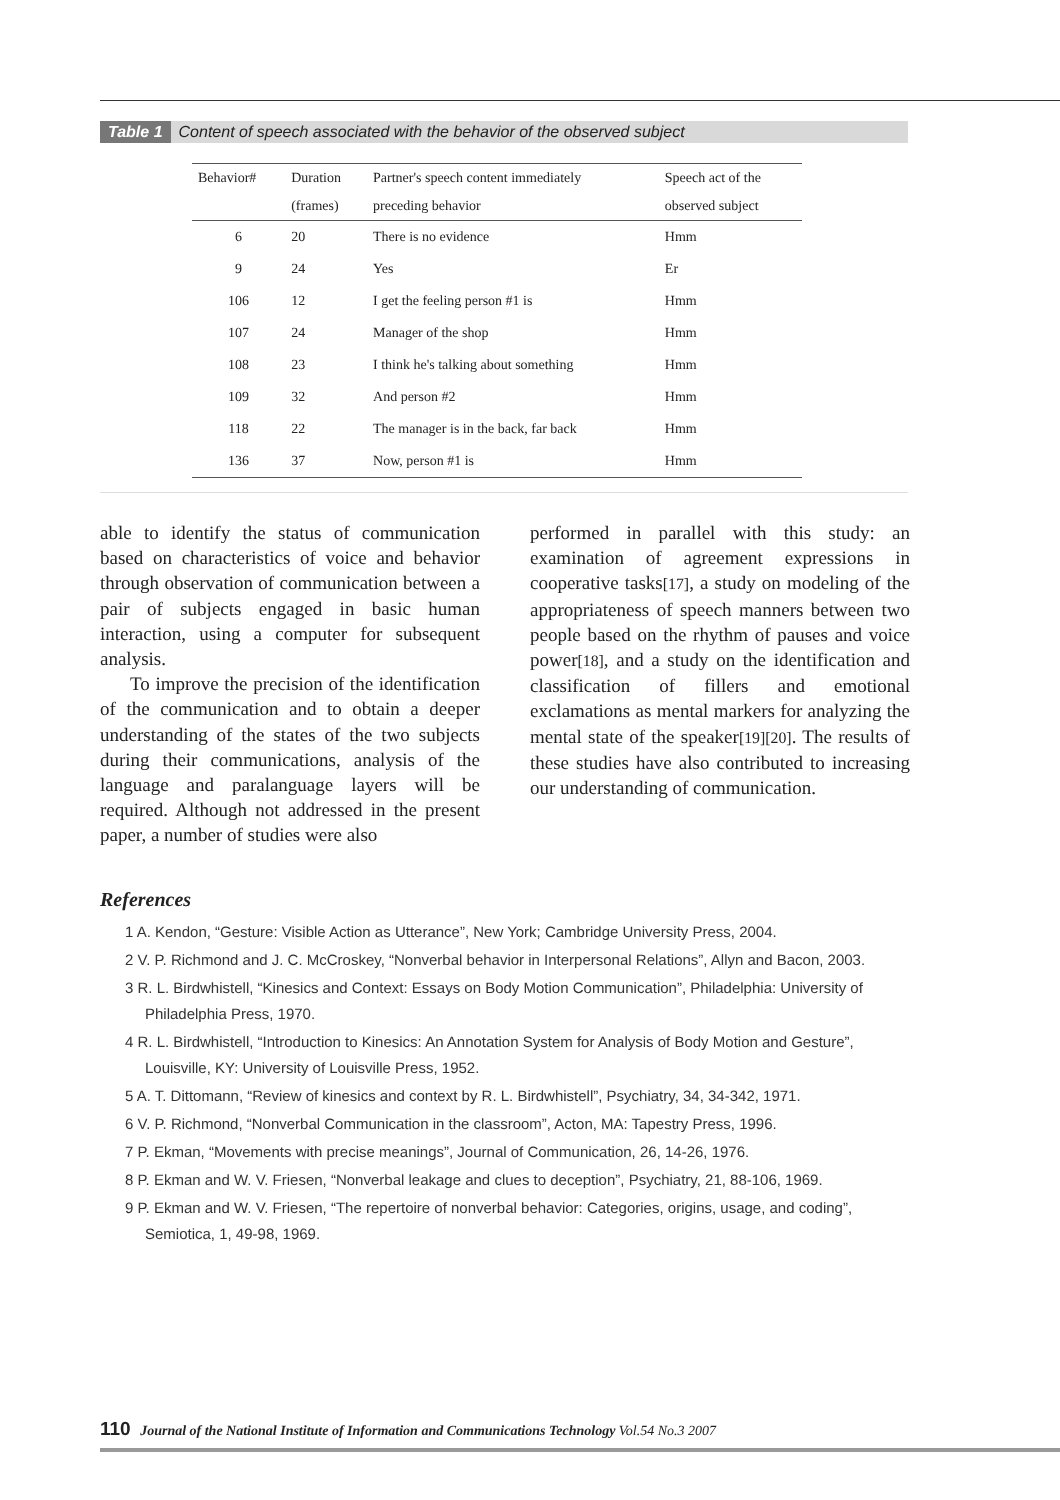Table 1 Content of speech associated with the behavior of the observed subject
| Behavior# | Duration | Partner's speech content immediately | Speech act of the |
| --- | --- | --- | --- |
| | (frames) | preceding behavior | observed subject |
| 6 | 20 | There is no evidence | Hmm |
| 9 | 24 | Yes | Er |
| 106 | 12 | I get the feeling person #1 is | Hmm |
| 107 | 24 | Manager of the shop | Hmm |
| 108 | 23 | I think he's talking about something | Hmm |
| 109 | 32 | And person #2 | Hmm |
| 118 | 22 | The manager is in the back, far back | Hmm |
| 136 | 37 | Now, person #1 is | Hmm |
able to identify the status of communication based on characteristics of voice and behavior through observation of communication between a pair of subjects engaged in basic human interaction, using a computer for subsequent analysis.
To improve the precision of the identification of the communication and to obtain a deeper understanding of the states of the two subjects during their communications, analysis of the language and paralanguage layers will be required. Although not addressed in the present paper, a number of studies were also
performed in parallel with this study: an examination of agreement expressions in cooperative tasks[17], a study on modeling of the appropriateness of speech manners between two people based on the rhythm of pauses and voice power[18], and a study on the identification and classification of fillers and emotional exclamations as mental markers for analyzing the mental state of the speaker[19][20]. The results of these studies have also contributed to increasing our understanding of communication.
References
1 A. Kendon, “Gesture: Visible Action as Utterance”, New York; Cambridge University Press, 2004.
2 V. P. Richmond and J. C. McCroskey, “Nonverbal behavior in Interpersonal Relations”, Allyn and Bacon, 2003.
3 R. L. Birdwhistell, “Kinesics and Context: Essays on Body Motion Communication”, Philadelphia: University of Philadelphia Press, 1970.
4 R. L. Birdwhistell, “Introduction to Kinesics: An Annotation System for Analysis of Body Motion and Gesture”, Louisville, KY: University of Louisville Press, 1952.
5 A. T. Dittomann, “Review of kinesics and context by R. L. Birdwhistell”, Psychiatry, 34, 34-342, 1971.
6 V. P. Richmond, “Nonverbal Communication in the classroom”, Acton, MA: Tapestry Press, 1996.
7 P. Ekman, “Movements with precise meanings”, Journal of Communication, 26, 14-26, 1976.
8 P. Ekman and W. V. Friesen, “Nonverbal leakage and clues to deception”, Psychiatry, 21, 88-106, 1969.
9 P. Ekman and W. V. Friesen, “The repertoire of nonverbal behavior: Categories, origins, usage, and coding”, Semiotica, 1, 49-98, 1969.
110 Journal of the National Institute of Information and Communications Technology Vol.54 No.3 2007